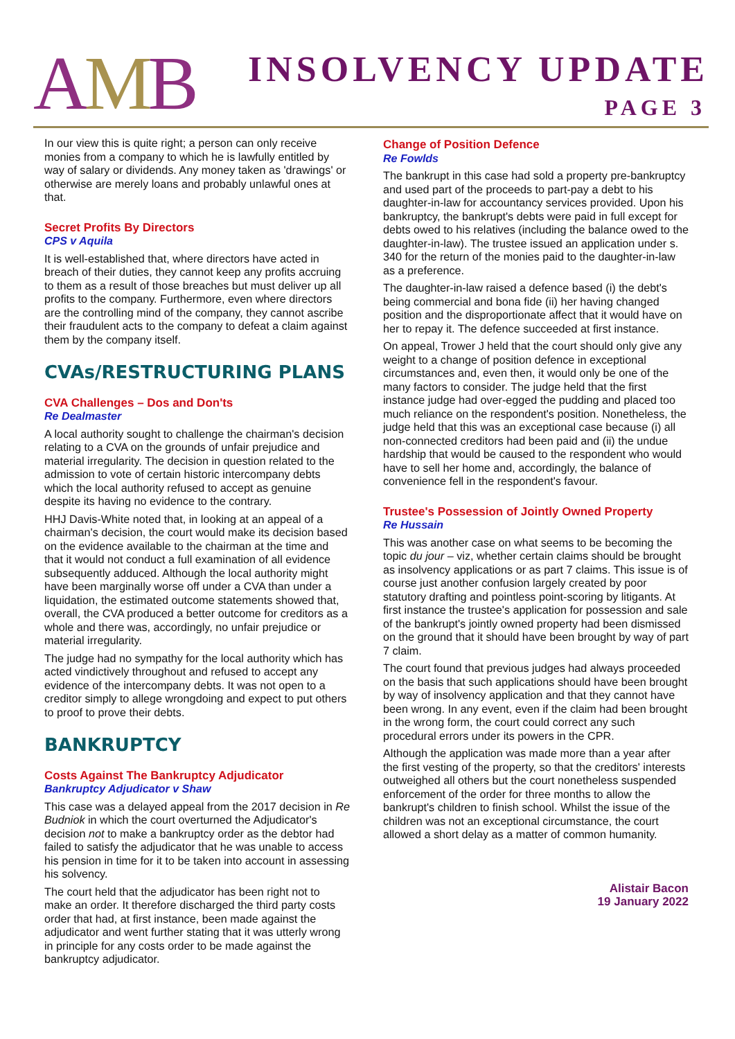AMB
INSOLVENCY UPDATE
PAGE 3
In our view this is quite right; a person can only receive monies from a company to which he is lawfully entitled by way of salary or dividends. Any money taken as 'drawings' or otherwise are merely loans and probably unlawful ones at that.
Secret Profits By Directors
CPS v Aquila
It is well-established that, where directors have acted in breach of their duties, they cannot keep any profits accruing to them as a result of those breaches but must deliver up all profits to the company. Furthermore, even where directors are the controlling mind of the company, they cannot ascribe their fraudulent acts to the company to defeat a claim against them by the company itself.
CVAs/RESTRUCTURING PLANS
CVA Challenges – Dos and Don'ts
Re Dealmaster
A local authority sought to challenge the chairman's decision relating to a CVA on the grounds of unfair prejudice and material irregularity. The decision in question related to the admission to vote of certain historic intercompany debts which the local authority refused to accept as genuine despite its having no evidence to the contrary.
HHJ Davis-White noted that, in looking at an appeal of a chairman's decision, the court would make its decision based on the evidence available to the chairman at the time and that it would not conduct a full examination of all evidence subsequently adduced. Although the local authority might have been marginally worse off under a CVA than under a liquidation, the estimated outcome statements showed that, overall, the CVA produced a better outcome for creditors as a whole and there was, accordingly, no unfair prejudice or material irregularity.
The judge had no sympathy for the local authority which has acted vindictively throughout and refused to accept any evidence of the intercompany debts. It was not open to a creditor simply to allege wrongdoing and expect to put others to proof to prove their debts.
BANKRUPTCY
Costs Against The Bankruptcy Adjudicator
Bankruptcy Adjudicator v Shaw
This case was a delayed appeal from the 2017 decision in Re Budniok in which the court overturned the Adjudicator's decision not to make a bankruptcy order as the debtor had failed to satisfy the adjudicator that he was unable to access his pension in time for it to be taken into account in assessing his solvency.
The court held that the adjudicator has been right not to make an order. It therefore discharged the third party costs order that had, at first instance, been made against the adjudicator and went further stating that it was utterly wrong in principle for any costs order to be made against the bankruptcy adjudicator.
Change of Position Defence
Re Fowlds
The bankrupt in this case had sold a property pre-bankruptcy and used part of the proceeds to part-pay a debt to his daughter-in-law for accountancy services provided. Upon his bankruptcy, the bankrupt's debts were paid in full except for debts owed to his relatives (including the balance owed to the daughter-in-law). The trustee issued an application under s. 340 for the return of the monies paid to the daughter-in-law as a preference.
The daughter-in-law raised a defence based (i) the debt's being commercial and bona fide (ii) her having changed position and the disproportionate affect that it would have on her to repay it. The defence succeeded at first instance.
On appeal, Trower J held that the court should only give any weight to a change of position defence in exceptional circumstances and, even then, it would only be one of the many factors to consider. The judge held that the first instance judge had over-egged the pudding and placed too much reliance on the respondent's position. Nonetheless, the judge held that this was an exceptional case because (i) all non-connected creditors had been paid and (ii) the undue hardship that would be caused to the respondent who would have to sell her home and, accordingly, the balance of convenience fell in the respondent's favour.
Trustee's Possession of Jointly Owned Property
Re Hussain
This was another case on what seems to be becoming the topic du jour – viz, whether certain claims should be brought as insolvency applications or as part 7 claims. This issue is of course just another confusion largely created by poor statutory drafting and pointless point-scoring by litigants. At first instance the trustee's application for possession and sale of the bankrupt's jointly owned property had been dismissed on the ground that it should have been brought by way of part 7 claim.
The court found that previous judges had always proceeded on the basis that such applications should have been brought by way of insolvency application and that they cannot have been wrong. In any event, even if the claim had been brought in the wrong form, the court could correct any such procedural errors under its powers in the CPR.
Although the application was made more than a year after the first vesting of the property, so that the creditors' interests outweighed all others but the court nonetheless suspended enforcement of the order for three months to allow the bankrupt's children to finish school. Whilst the issue of the children was not an exceptional circumstance, the court allowed a short delay as a matter of common humanity.
Alistair Bacon
19 January 2022